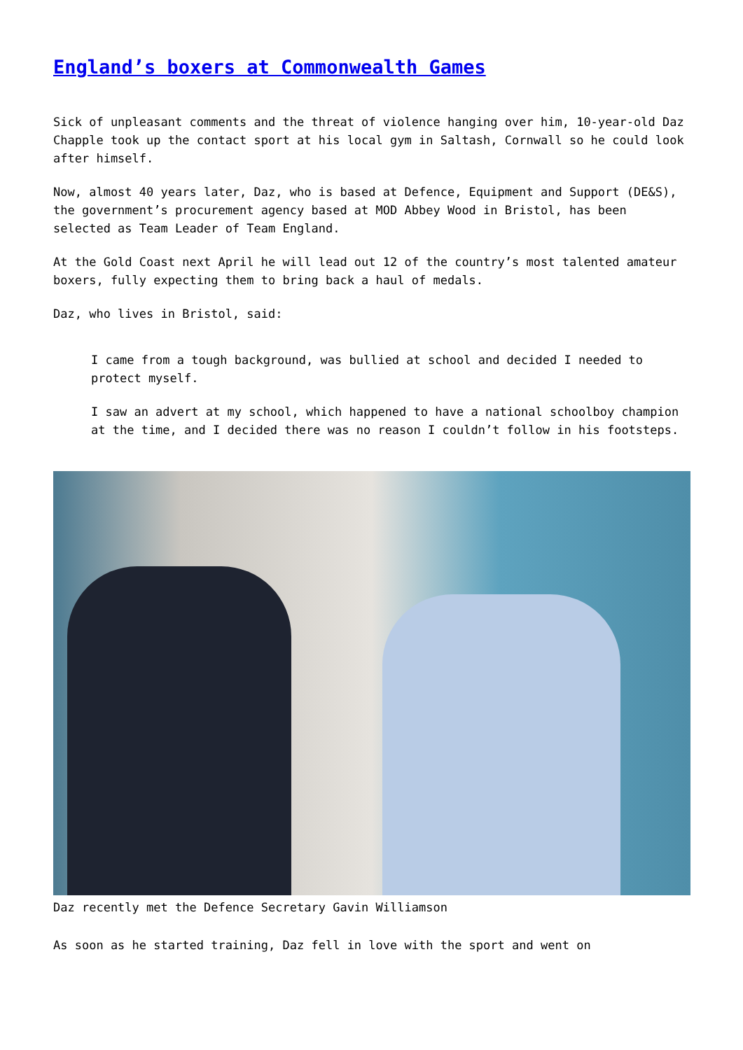England’s boxers at Commonwealth Games
Sick of unpleasant comments and the threat of violence hanging over him, 10-year-old Daz Chapple took up the contact sport at his local gym in Saltash, Cornwall so he could look after himself.
Now, almost 40 years later, Daz, who is based at Defence, Equipment and Support (DE&S), the government’s procurement agency based at MOD Abbey Wood in Bristol, has been selected as Team Leader of Team England.
At the Gold Coast next April he will lead out 12 of the country’s most talented amateur boxers, fully expecting them to bring back a haul of medals.
Daz, who lives in Bristol, said:
I came from a tough background, was bullied at school and decided I needed to protect myself.
I saw an advert at my school, which happened to have a national schoolboy champion at the time, and I decided there was no reason I couldn’t follow in his footsteps.
Daz recently met the Defence Secretary Gavin Williamson
As soon as he started training, Daz fell in love with the sport and went on